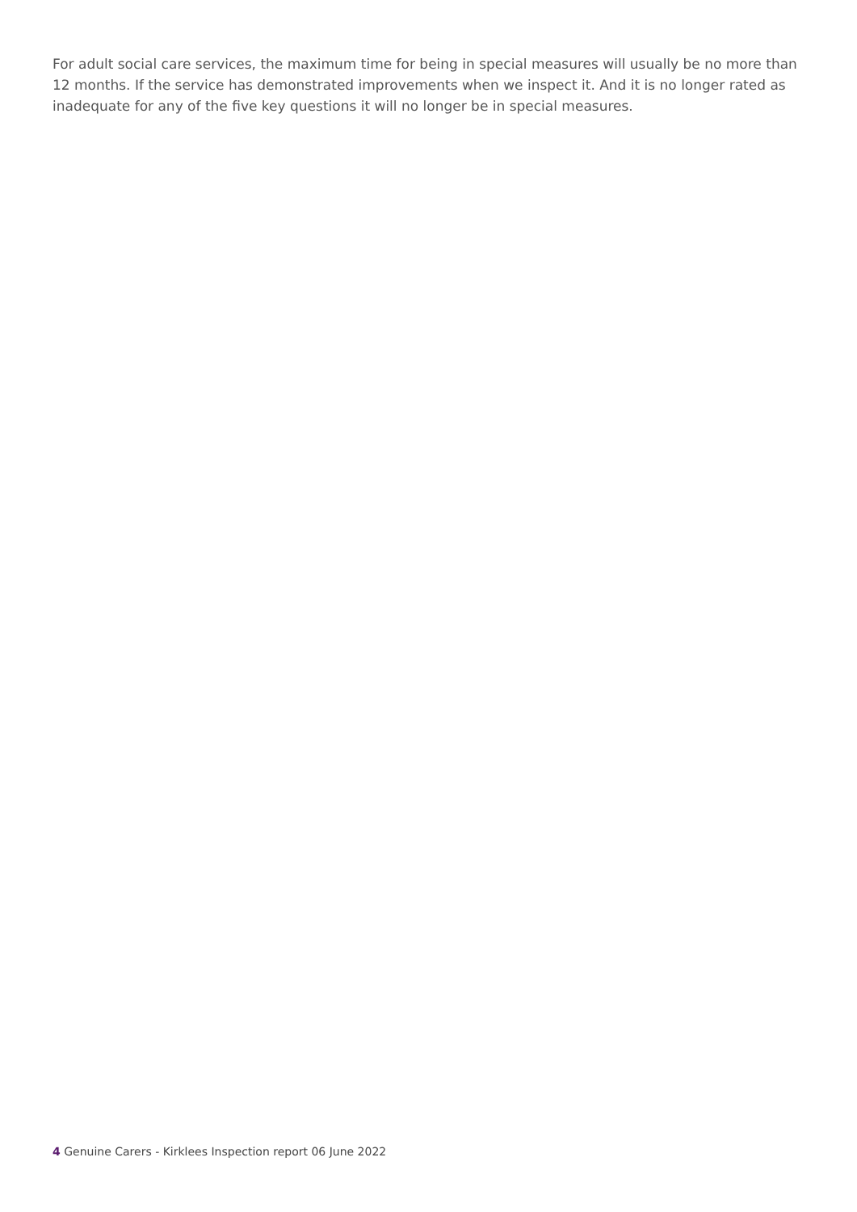For adult social care services, the maximum time for being in special measures will usually be no more than 12 months. If the service has demonstrated improvements when we inspect it. And it is no longer rated as inadequate for any of the five key questions it will no longer be in special measures.
4 Genuine Carers - Kirklees Inspection report 06 June 2022